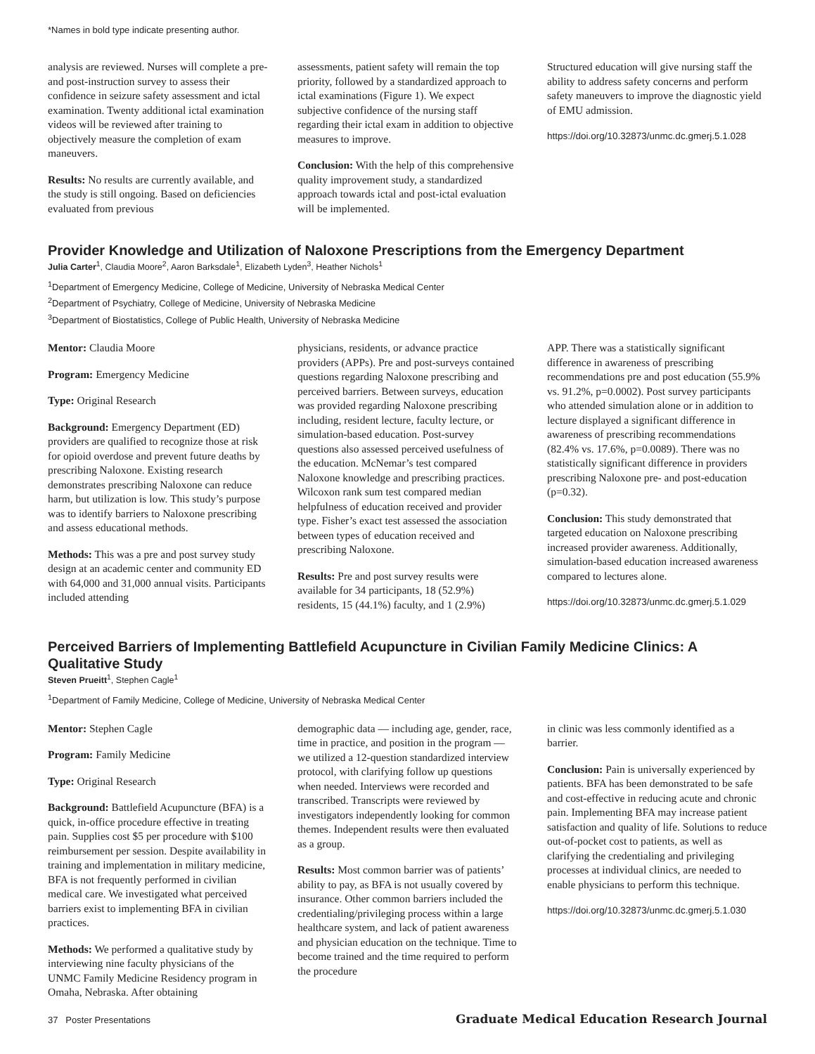*Names in bold type indicate presenting author.
analysis are reviewed. Nurses will complete a pre- and post-instruction survey to assess their confidence in seizure safety assessment and ictal examination. Twenty additional ictal examination videos will be reviewed after training to objectively measure the completion of exam maneuvers.
Results: No results are currently available, and the study is still ongoing. Based on deficiencies evaluated from previous
assessments, patient safety will remain the top priority, followed by a standardized approach to ictal examinations (Figure 1). We expect subjective confidence of the nursing staff regarding their ictal exam in addition to objective measures to improve.
Conclusion: With the help of this comprehensive quality improvement study, a standardized approach towards ictal and post-ictal evaluation will be implemented.
Structured education will give nursing staff the ability to address safety concerns and perform safety maneuvers to improve the diagnostic yield of EMU admission.
https://doi.org/10.32873/unmc.dc.gmerj.5.1.028
Provider Knowledge and Utilization of Naloxone Prescriptions from the Emergency Department
Julia Carter<sup>1</sup>, Claudia Moore<sup>2</sup>, Aaron Barksdale<sup>1</sup>, Elizabeth Lyden<sup>3</sup>, Heather Nichols<sup>1</sup>
<sup>1</sup> Department of Emergency Medicine, College of Medicine, University of Nebraska Medical Center
<sup>2</sup> Department of Psychiatry, College of Medicine, University of Nebraska Medicine
<sup>3</sup> Department of Biostatistics, College of Public Health, University of Nebraska Medicine
Mentor: Claudia Moore
Program: Emergency Medicine
Type: Original Research
Background: Emergency Department (ED) providers are qualified to recognize those at risk for opioid overdose and prevent future deaths by prescribing Naloxone. Existing research demonstrates prescribing Naloxone can reduce harm, but utilization is low. This study’s purpose was to identify barriers to Naloxone prescribing and assess educational methods.
Methods: This was a pre and post survey study design at an academic center and community ED with 64,000 and 31,000 annual visits. Participants included attending
physicians, residents, or advance practice providers (APPs). Pre and post-surveys contained questions regarding Naloxone prescribing and perceived barriers. Between surveys, education was provided regarding Naloxone prescribing including, resident lecture, faculty lecture, or simulation-based education. Post-survey questions also assessed perceived usefulness of the education. McNemar’s test compared Naloxone knowledge and prescribing practices. Wilcoxon rank sum test compared median helpfulness of education received and provider type. Fisher’s exact test assessed the association between types of education received and prescribing Naloxone.
Results: Pre and post survey results were available for 34 participants, 18 (52.9%) residents, 15 (44.1%) faculty, and 1 (2.9%)
APP. There was a statistically significant difference in awareness of prescribing recommendations pre and post education (55.9% vs. 91.2%, p=0.0002). Post survey participants who attended simulation alone or in addition to lecture displayed a significant difference in awareness of prescribing recommendations (82.4% vs. 17.6%, p=0.0089). There was no statistically significant difference in providers prescribing Naloxone pre- and post-education (p=0.32).
Conclusion: This study demonstrated that targeted education on Naloxone prescribing increased provider awareness. Additionally, simulation-based education increased awareness compared to lectures alone.
https://doi.org/10.32873/unmc.dc.gmerj.5.1.029
Perceived Barriers of Implementing Battlefield Acupuncture in Civilian Family Medicine Clinics: A Qualitative Study
Steven Prueitt<sup>1</sup>, Stephen Cagle<sup>1</sup>
<sup>1</sup> Department of Family Medicine, College of Medicine, University of Nebraska Medical Center
Mentor: Stephen Cagle
Program: Family Medicine
Type: Original Research
Background: Battlefield Acupuncture (BFA) is a quick, in-office procedure effective in treating pain. Supplies cost $5 per procedure with $100 reimbursement per session. Despite availability in training and implementation in military medicine, BFA is not frequently performed in civilian medical care. We investigated what perceived barriers exist to implementing BFA in civilian practices.
Methods: We performed a qualitative study by interviewing nine faculty physicians of the UNMC Family Medicine Residency program in Omaha, Nebraska. After obtaining
demographic data — including age, gender, race, time in practice, and position in the program — we utilized a 12-question standardized interview protocol, with clarifying follow up questions when needed. Interviews were recorded and transcribed. Transcripts were reviewed by investigators independently looking for common themes. Independent results were then evaluated as a group.
Results: Most common barrier was of patients’ ability to pay, as BFA is not usually covered by insurance. Other common barriers included the credentialing/privileging process within a large healthcare system, and lack of patient awareness and physician education on the technique. Time to become trained and the time required to perform the procedure
in clinic was less commonly identified as a barrier.
Conclusion: Pain is universally experienced by patients. BFA has been demonstrated to be safe and cost-effective in reducing acute and chronic pain. Implementing BFA may increase patient satisfaction and quality of life. Solutions to reduce out-of-pocket cost to patients, as well as clarifying the credentialing and privileging processes at individual clinics, are needed to enable physicians to perform this technique.
https://doi.org/10.32873/unmc.dc.gmerj.5.1.030
37 Poster Presentations Graduate Medical Education Research Journal